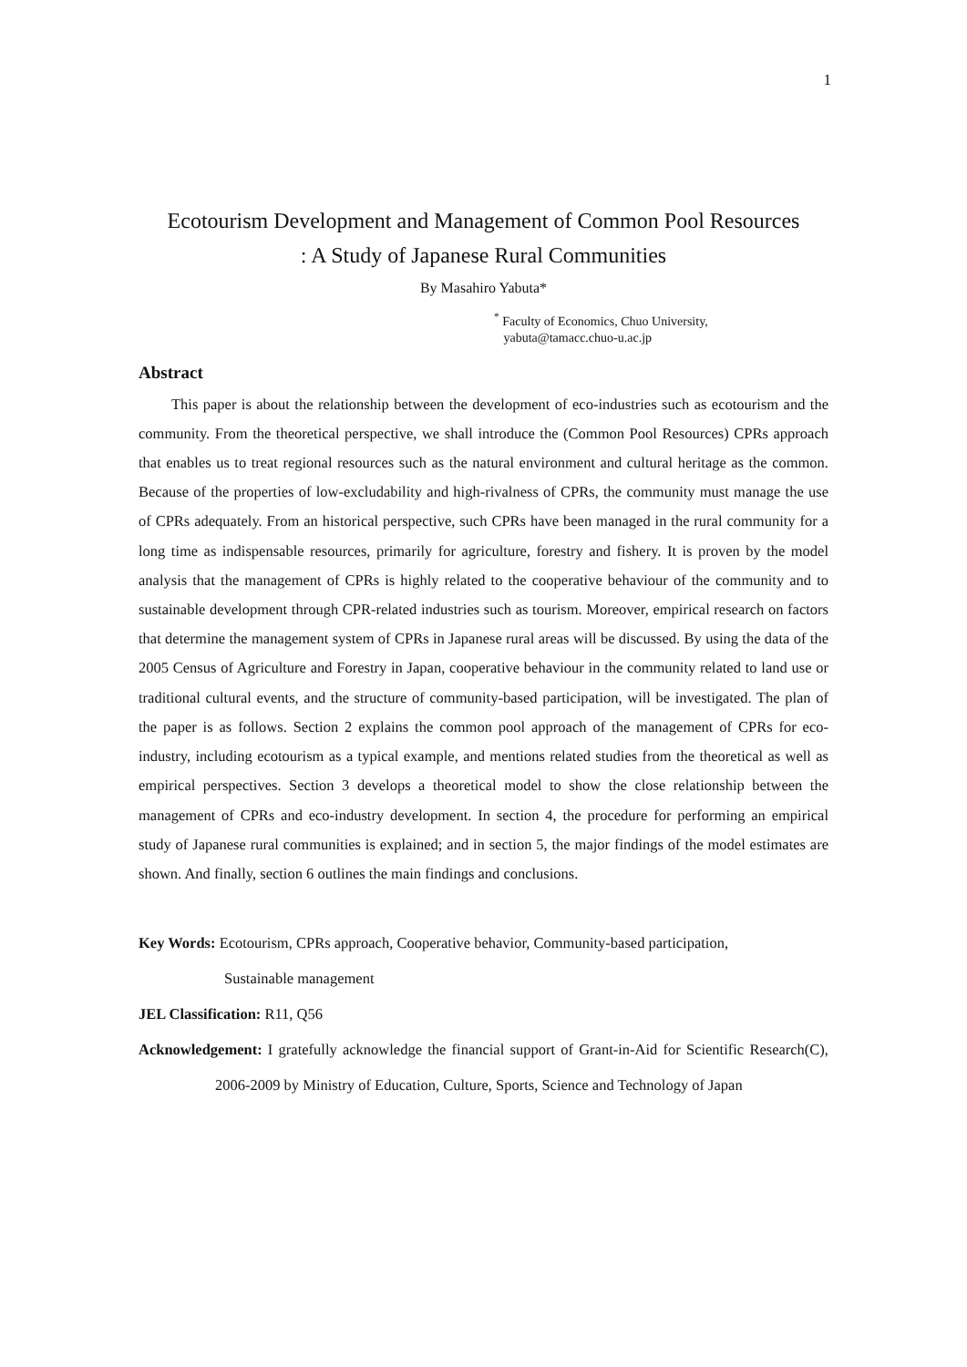1
Ecotourism Development and Management of Common Pool Resources
: A Study of Japanese Rural Communities
By Masahiro Yabuta*
<sup>*</sup> Faculty of Economics, Chuo University,
yabuta@tamacc.chuo-u.ac.jp
Abstract
This paper is about the relationship between the development of eco-industries such as ecotourism and the community. From the theoretical perspective, we shall introduce the (Common Pool Resources) CPRs approach that enables us to treat regional resources such as the natural environment and cultural heritage as the common. Because of the properties of low-excludability and high-rivalness of CPRs, the community must manage the use of CPRs adequately. From an historical perspective, such CPRs have been managed in the rural community for a long time as indispensable resources, primarily for agriculture, forestry and fishery. It is proven by the model analysis that the management of CPRs is highly related to the cooperative behaviour of the community and to sustainable development through CPR-related industries such as tourism. Moreover, empirical research on factors that determine the management system of CPRs in Japanese rural areas will be discussed. By using the data of the 2005 Census of Agriculture and Forestry in Japan, cooperative behaviour in the community related to land use or traditional cultural events, and the structure of community-based participation, will be investigated. The plan of the paper is as follows. Section 2 explains the common pool approach of the management of CPRs for eco-industry, including ecotourism as a typical example, and mentions related studies from the theoretical as well as empirical perspectives. Section 3 develops a theoretical model to show the close relationship between the management of CPRs and eco-industry development. In section 4, the procedure for performing an empirical study of Japanese rural communities is explained; and in section 5, the major findings of the model estimates are shown. And finally, section 6 outlines the main findings and conclusions.
Key Words: Ecotourism, CPRs approach, Cooperative behavior, Community-based participation,
Sustainable management
JEL Classification: R11, Q56
Acknowledgement: I gratefully acknowledge the financial support of Grant-in-Aid for Scientific Research(C), 2006-2009 by Ministry of Education, Culture, Sports, Science and Technology of Japan